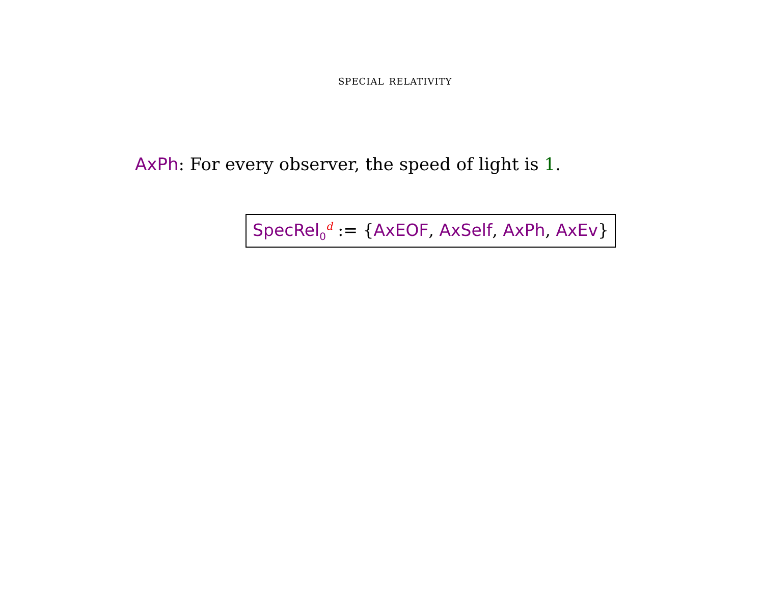special relativity
AxPh: For every observer, the speed of light is 1.
SpecRel<sub>0</sub><sup>d</sup> := {AxEOF, AxSelf, AxPh, AxEv}